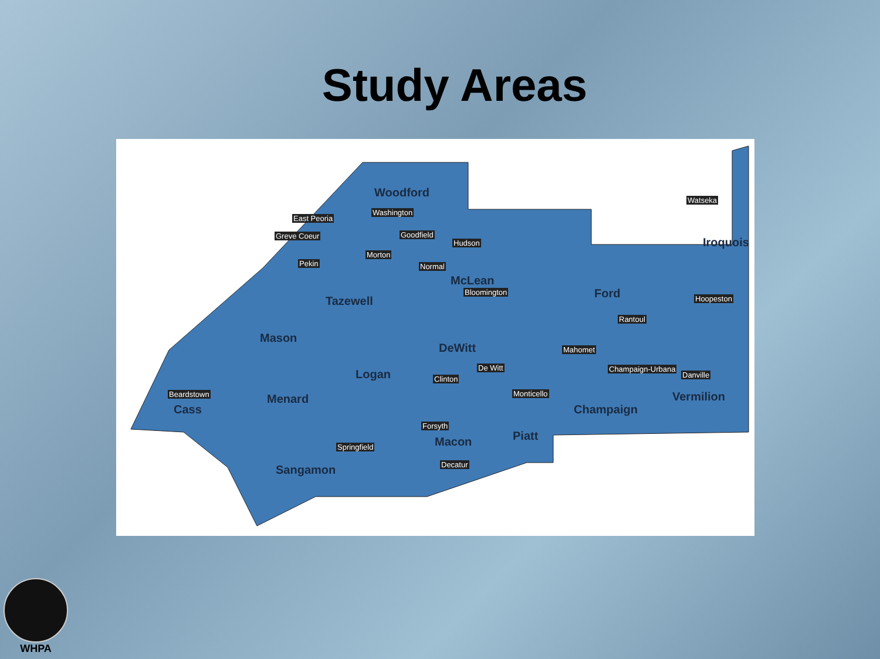Study Areas
Woodford
East Peoria
Washington
Greve Coeur Goodfield
Hudson
Morton
Pekin Normal
McLean
Bloomington
Iroquois
Watseka
Tazewell
Ford Hoopeston
Rantoul
Mason
DeWitt Mahomet
De Witt Champaign-Urbana Logan Clinton Danville
Beardstown Monticello Menard Vermilion
Cass Champaign
Forsyth
Piatt Macon Springfield
Decatur Sangamon
WHPA